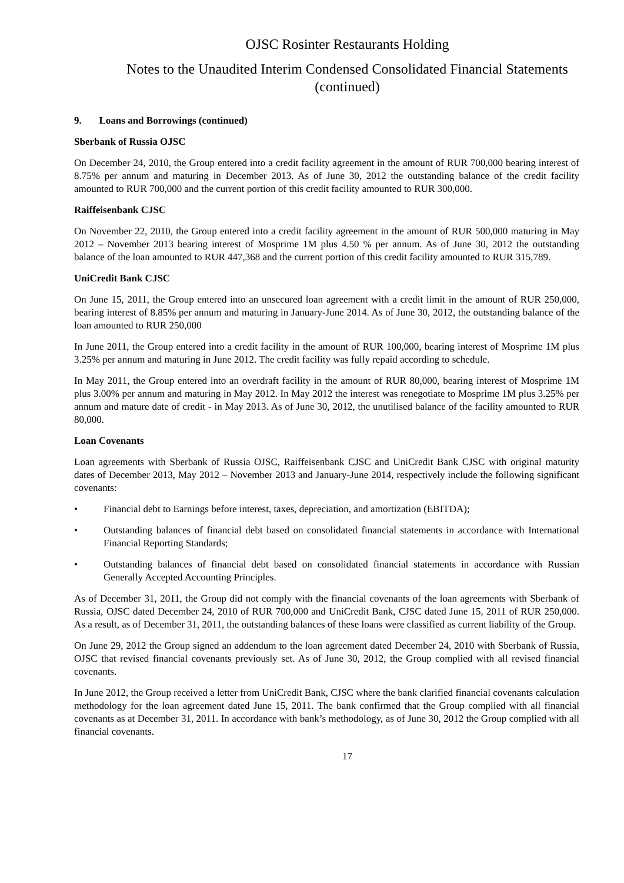OJSC Rosinter Restaurants Holding
Notes to the Unaudited Interim Condensed Consolidated Financial Statements
(continued)
9. Loans and Borrowings (continued)
Sberbank of Russia OJSC
On December 24, 2010, the Group entered into a credit facility agreement in the amount of RUR 700,000 bearing interest of 8.75% per annum and maturing in December 2013. As of June 30, 2012 the outstanding balance of the credit facility amounted to RUR 700,000 and the current portion of this credit facility amounted to RUR 300,000.
Raiffeisenbank CJSC
On November 22, 2010, the Group entered into a credit facility agreement in the amount of RUR 500,000 maturing in May 2012 – November 2013 bearing interest of Mosprime 1M plus 4.50 % per annum. As of June 30, 2012 the outstanding balance of the loan amounted to RUR 447,368 and the current portion of this credit facility amounted to RUR 315,789.
UniCredit Bank CJSC
On June 15, 2011, the Group entered into an unsecured loan agreement with a credit limit in the amount of RUR 250,000, bearing interest of 8.85% per annum and maturing in January-June 2014. As of June 30, 2012, the outstanding balance of the loan amounted to RUR 250,000
In June 2011, the Group entered into a credit facility in the amount of RUR 100,000, bearing interest of Mosprime 1M plus 3.25% per annum and maturing in June 2012. The credit facility was fully repaid according to schedule.
In May 2011, the Group entered into an overdraft facility in the amount of RUR 80,000, bearing interest of Mosprime 1M plus 3.00% per annum and maturing in May 2012. In May 2012 the interest was renegotiate to Mosprime 1M plus 3.25% per annum and mature date of credit - in May 2013. As of June 30, 2012, the unutilised balance of the facility amounted to RUR 80,000.
Loan Covenants
Loan agreements with Sberbank of Russia OJSC, Raiffeisenbank CJSC and UniCredit Bank CJSC with original maturity dates of December 2013, May 2012 – November 2013 and January-June 2014, respectively include the following significant covenants:
• Financial debt to Earnings before interest, taxes, depreciation, and amortization (EBITDA);
• Outstanding balances of financial debt based on consolidated financial statements in accordance with International Financial Reporting Standards;
• Outstanding balances of financial debt based on consolidated financial statements in accordance with Russian Generally Accepted Accounting Principles.
As of December 31, 2011, the Group did not comply with the financial covenants of the loan agreements with Sberbank of Russia, OJSC dated December 24, 2010 of RUR 700,000 and UniCredit Bank, CJSC dated June 15, 2011 of RUR 250,000. As a result, as of December 31, 2011, the outstanding balances of these loans were classified as current liability of the Group.
On June 29, 2012 the Group signed an addendum to the loan agreement dated December 24, 2010 with Sberbank of Russia, OJSC that revised financial covenants previously set. As of June 30, 2012, the Group complied with all revised financial covenants.
In June 2012, the Group received a letter from UniCredit Bank, CJSC where the bank clarified financial covenants calculation methodology for the loan agreement dated June 15, 2011. The bank confirmed that the Group complied with all financial covenants as at December 31, 2011. In accordance with bank’s methodology, as of June 30, 2012 the Group complied with all financial covenants.
17